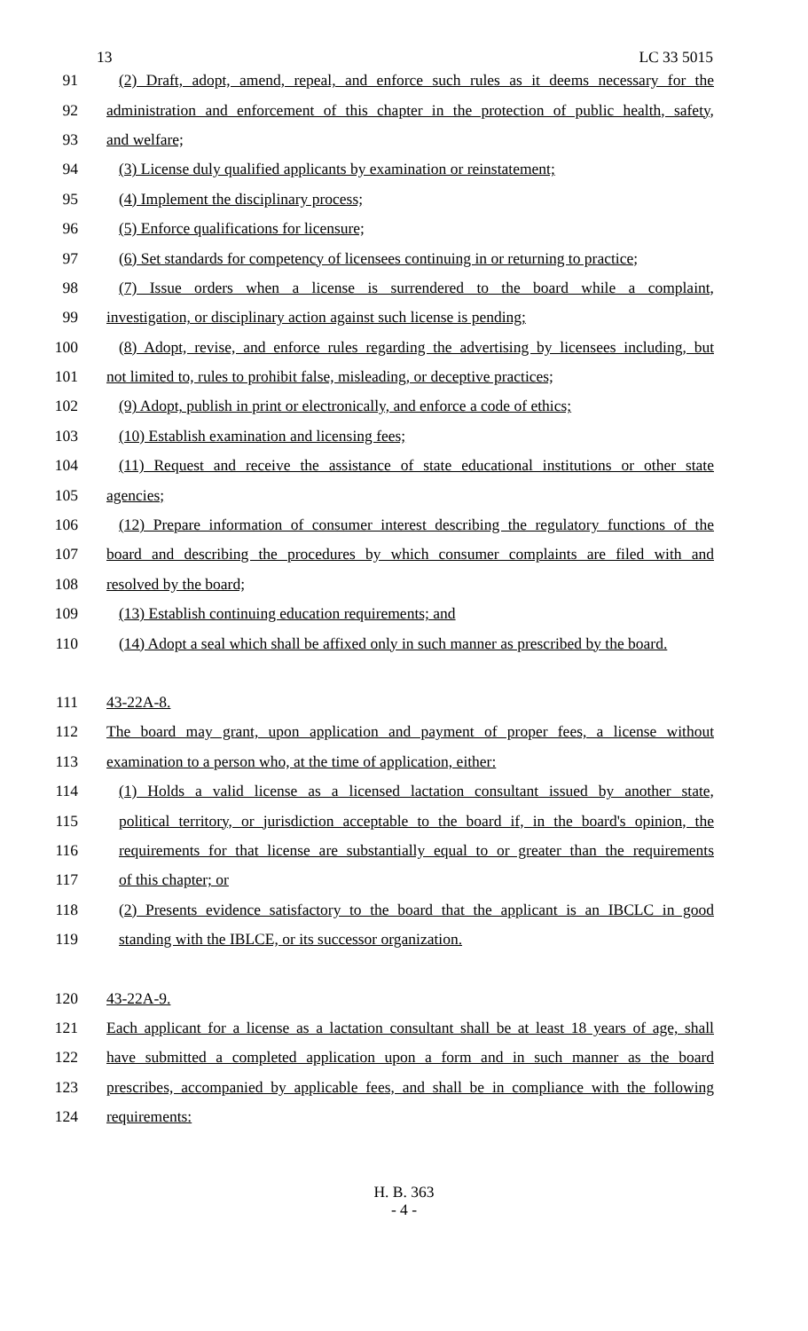13 LC 33 5015
91 (2) Draft, adopt, amend, repeal, and enforce such rules as it deems necessary for the
92 administration and enforcement of this chapter in the protection of public health, safety,
93 and welfare;
94 (3) License duly qualified applicants by examination or reinstatement;
95 (4) Implement the disciplinary process;
96 (5) Enforce qualifications for licensure;
97 (6) Set standards for competency of licensees continuing in or returning to practice;
98 (7) Issue orders when a license is surrendered to the board while a complaint,
99 investigation, or disciplinary action against such license is pending;
100 (8) Adopt, revise, and enforce rules regarding the advertising by licensees including, but
101 not limited to, rules to prohibit false, misleading, or deceptive practices;
102 (9) Adopt, publish in print or electronically, and enforce a code of ethics;
103 (10) Establish examination and licensing fees;
104 (11) Request and receive the assistance of state educational institutions or other state
105 agencies;
106 (12) Prepare information of consumer interest describing the regulatory functions of the
107 board and describing the procedures by which consumer complaints are filed with and
108 resolved by the board;
109 (13) Establish continuing education requirements; and
110 (14) Adopt a seal which shall be affixed only in such manner as prescribed by the board.
111 43-22A-8.
112 The board may grant, upon application and payment of proper fees, a license without
113 examination to a person who, at the time of application, either:
114 (1) Holds a valid license as a licensed lactation consultant issued by another state,
115 political territory, or jurisdiction acceptable to the board if, in the board's opinion, the
116 requirements for that license are substantially equal to or greater than the requirements
117 of this chapter; or
118 (2) Presents evidence satisfactory to the board that the applicant is an IBCLC in good
119 standing with the IBLCE, or its successor organization.
120 43-22A-9.
121 Each applicant for a license as a lactation consultant shall be at least 18 years of age, shall
122 have submitted a completed application upon a form and in such manner as the board
123 prescribes, accompanied by applicable fees, and shall be in compliance with the following
124 requirements:
H. B. 363
- 4 -